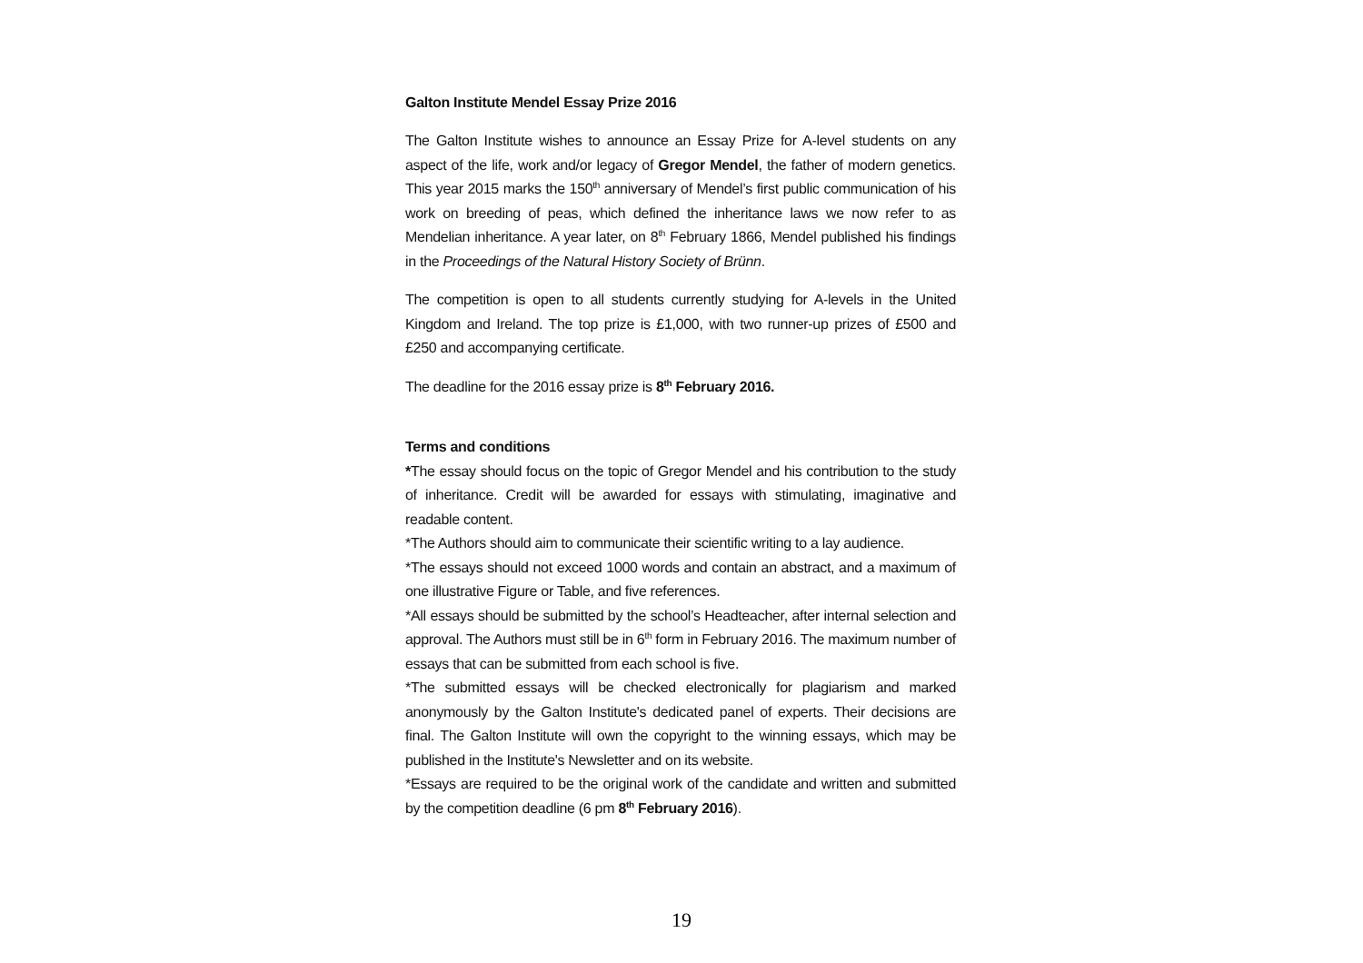Galton Institute Mendel Essay Prize 2016
The Galton Institute wishes to announce an Essay Prize for A-level students on any aspect of the life, work and/or legacy of Gregor Mendel, the father of modern genetics. This year 2015 marks the 150<sup>th</sup> anniversary of Mendel’s first public communication of his work on breeding of peas, which defined the inheritance laws we now refer to as Mendelian inheritance. A year later, on 8<sup>th</sup> February 1866, Mendel published his findings in the Proceedings of the Natural History Society of Brünn.
The competition is open to all students currently studying for A-levels in the United Kingdom and Ireland. The top prize is £1,000, with two runner-up prizes of £500 and £250 and accompanying certificate.
The deadline for the 2016 essay prize is 8<sup>th</sup> February 2016.
Terms and conditions
*The essay should focus on the topic of Gregor Mendel and his contribution to the study of inheritance. Credit will be awarded for essays with stimulating, imaginative and readable content.
*The Authors should aim to communicate their scientific writing to a lay audience.
*The essays should not exceed 1000 words and contain an abstract, and a maximum of one illustrative Figure or Table, and five references.
*All essays should be submitted by the school’s Headteacher, after internal selection and approval. The Authors must still be in 6<sup>th</sup> form in February 2016. The maximum number of essays that can be submitted from each school is five.
*The submitted essays will be checked electronically for plagiarism and marked anonymously by the Galton Institute's dedicated panel of experts. Their decisions are final. The Galton Institute will own the copyright to the winning essays, which may be published in the Institute's Newsletter and on its website.
*Essays are required to be the original work of the candidate and written and submitted by the competition deadline (6 pm 8<sup>th</sup> February 2016).
19